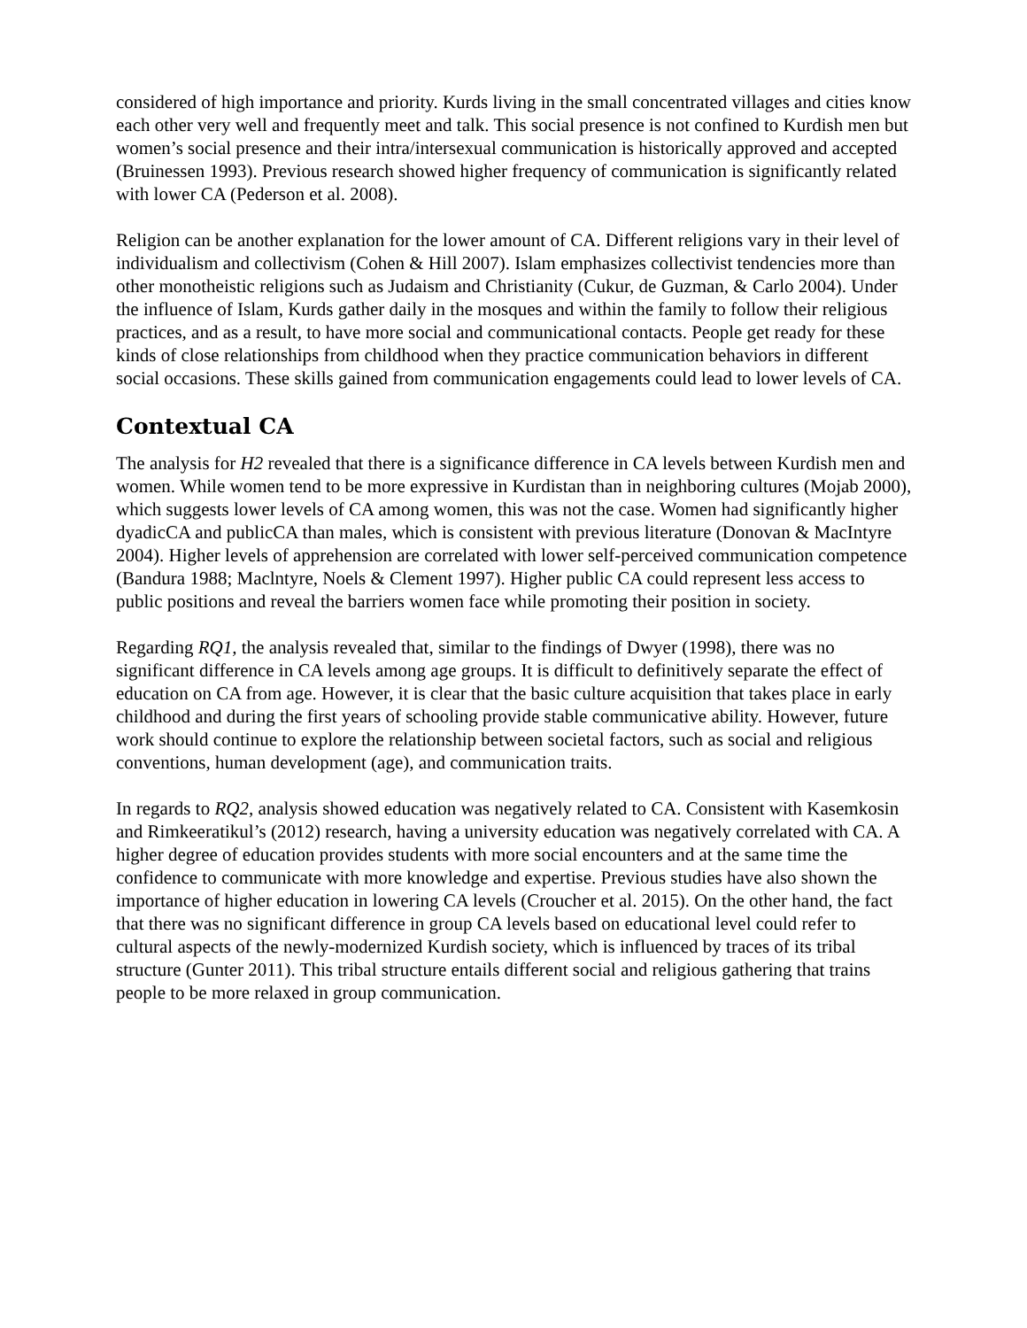considered of high importance and priority. Kurds living in the small concentrated villages and cities know each other very well and frequently meet and talk. This social presence is not confined to Kurdish men but women’s social presence and their intra/intersexual communication is historically approved and accepted (Bruinessen 1993). Previous research showed higher frequency of communication is significantly related with lower CA (Pederson et al. 2008).
Religion can be another explanation for the lower amount of CA. Different religions vary in their level of individualism and collectivism (Cohen & Hill 2007). Islam emphasizes collectivist tendencies more than other monotheistic religions such as Judaism and Christianity (Cukur, de Guzman, & Carlo 2004). Under the influence of Islam, Kurds gather daily in the mosques and within the family to follow their religious practices, and as a result, to have more social and communicational contacts. People get ready for these kinds of close relationships from childhood when they practice communication behaviors in different social occasions. These skills gained from communication engagements could lead to lower levels of CA.
Contextual CA
The analysis for H2 revealed that there is a significance difference in CA levels between Kurdish men and women. While women tend to be more expressive in Kurdistan than in neighboring cultures (Mojab 2000), which suggests lower levels of CA among women, this was not the case. Women had significantly higher dyadicCA and publicCA than males, which is consistent with previous literature (Donovan & MacIntyre 2004). Higher levels of apprehension are correlated with lower self-perceived communication competence (Bandura 1988; Maclntyre, Noels & Clement 1997). Higher public CA could represent less access to public positions and reveal the barriers women face while promoting their position in society.
Regarding RQ1, the analysis revealed that, similar to the findings of Dwyer (1998), there was no significant difference in CA levels among age groups. It is difficult to definitively separate the effect of education on CA from age. However, it is clear that the basic culture acquisition that takes place in early childhood and during the first years of schooling provide stable communicative ability. However, future work should continue to explore the relationship between societal factors, such as social and religious conventions, human development (age), and communication traits.
In regards to RQ2, analysis showed education was negatively related to CA. Consistent with Kasemkosin and Rimkeeratikul’s (2012) research, having a university education was negatively correlated with CA. A higher degree of education provides students with more social encounters and at the same time the confidence to communicate with more knowledge and expertise. Previous studies have also shown the importance of higher education in lowering CA levels (Croucher et al. 2015). On the other hand, the fact that there was no significant difference in group CA levels based on educational level could refer to cultural aspects of the newly-modernized Kurdish society, which is influenced by traces of its tribal structure (Gunter 2011). This tribal structure entails different social and religious gathering that trains people to be more relaxed in group communication.